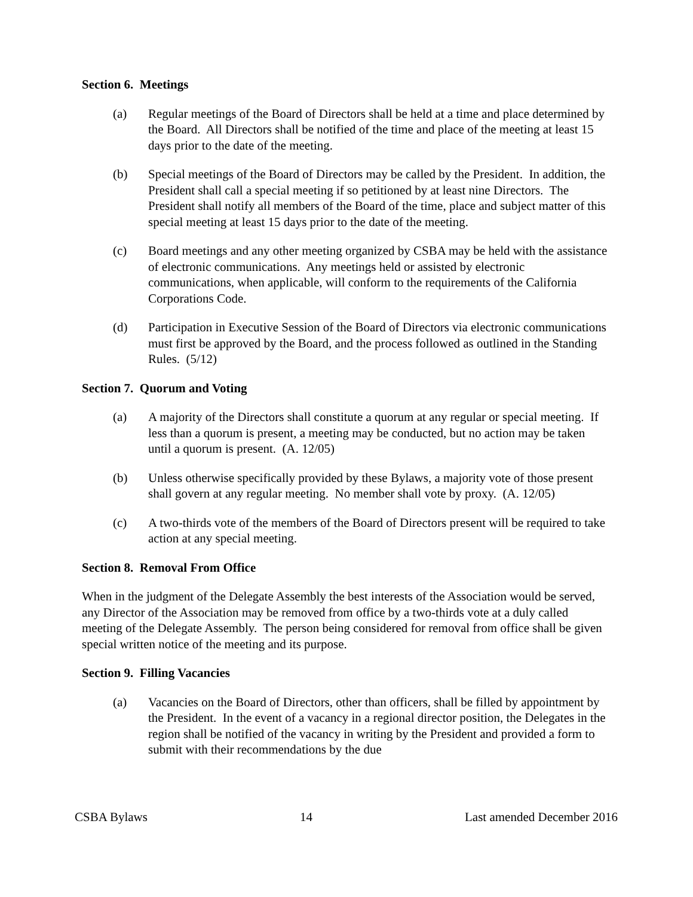Section 6. Meetings
(a) Regular meetings of the Board of Directors shall be held at a time and place determined by the Board. All Directors shall be notified of the time and place of the meeting at least 15 days prior to the date of the meeting.
(b) Special meetings of the Board of Directors may be called by the President. In addition, the President shall call a special meeting if so petitioned by at least nine Directors. The President shall notify all members of the Board of the time, place and subject matter of this special meeting at least 15 days prior to the date of the meeting.
(c) Board meetings and any other meeting organized by CSBA may be held with the assistance of electronic communications. Any meetings held or assisted by electronic communications, when applicable, will conform to the requirements of the California Corporations Code.
(d) Participation in Executive Session of the Board of Directors via electronic communications must first be approved by the Board, and the process followed as outlined in the Standing Rules. (5/12)
Section 7. Quorum and Voting
(a) A majority of the Directors shall constitute a quorum at any regular or special meeting. If less than a quorum is present, a meeting may be conducted, but no action may be taken until a quorum is present. (A. 12/05)
(b) Unless otherwise specifically provided by these Bylaws, a majority vote of those present shall govern at any regular meeting. No member shall vote by proxy. (A. 12/05)
(c) A two-thirds vote of the members of the Board of Directors present will be required to take action at any special meeting.
Section 8. Removal From Office
When in the judgment of the Delegate Assembly the best interests of the Association would be served, any Director of the Association may be removed from office by a two-thirds vote at a duly called meeting of the Delegate Assembly. The person being considered for removal from office shall be given special written notice of the meeting and its purpose.
Section 9. Filling Vacancies
(a) Vacancies on the Board of Directors, other than officers, shall be filled by appointment by the President. In the event of a vacancy in a regional director position, the Delegates in the region shall be notified of the vacancy in writing by the President and provided a form to submit with their recommendations by the due
CSBA Bylaws 14 Last amended December 2016